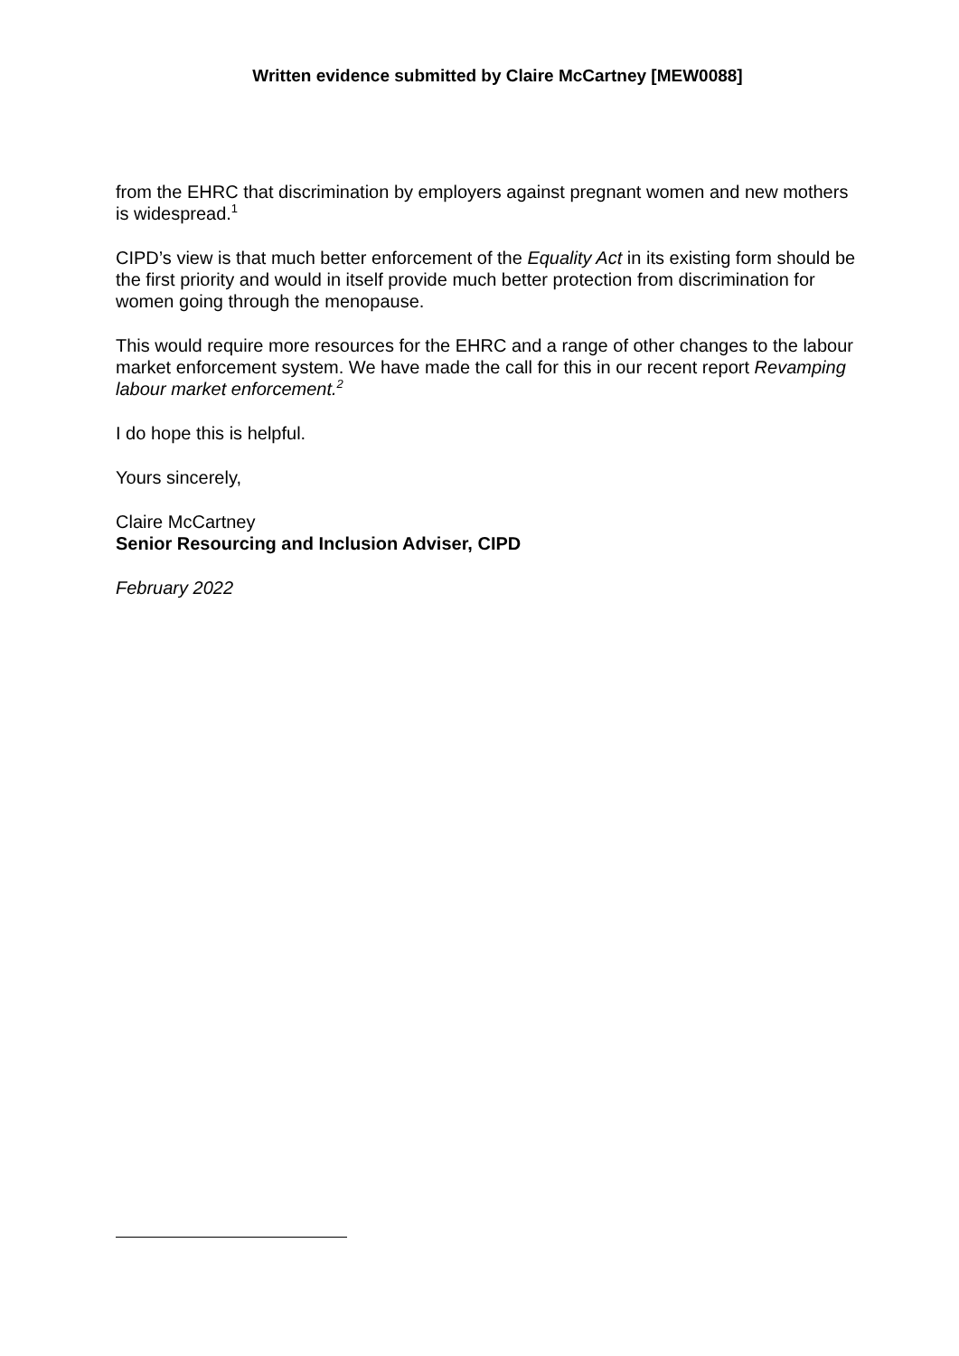Written evidence submitted by Claire McCartney [MEW0088]
from the EHRC that discrimination by employers against pregnant women and new mothers is widespread.<sup>1</sup>
CIPD’s view is that much better enforcement of the Equality Act in its existing form should be the first priority and would in itself provide much better protection from discrimination for women going through the menopause.
This would require more resources for the EHRC and a range of other changes to the labour market enforcement system. We have made the call for this in our recent report Revamping labour market enforcement.<sup>2</sup>
I do hope this is helpful.
Yours sincerely,
Claire McCartney
Senior Resourcing and Inclusion Adviser, CIPD
February 2022